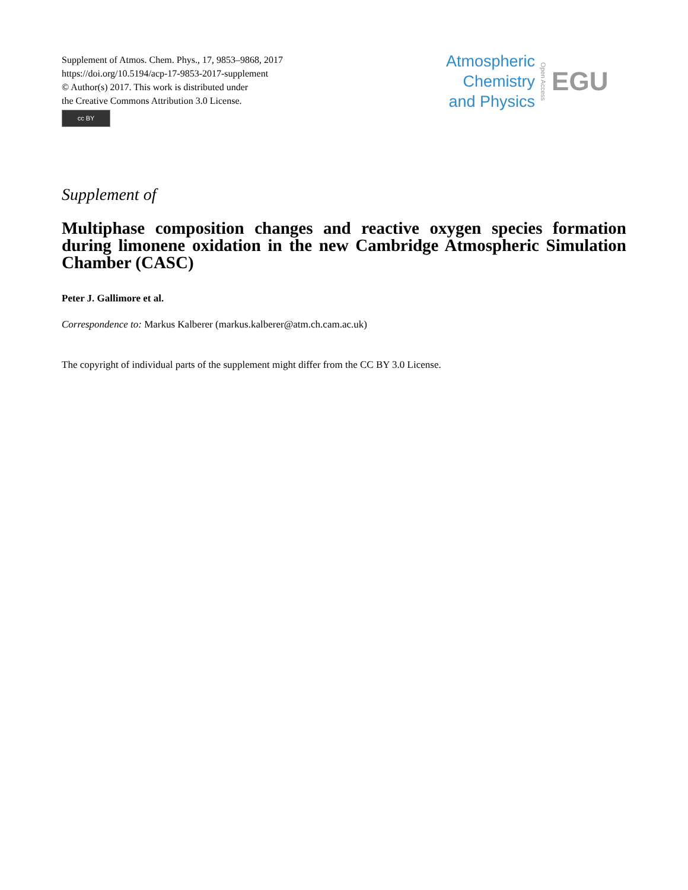Supplement of Atmos. Chem. Phys., 17, 9853–9868, 2017
https://doi.org/10.5194/acp-17-9853-2017-supplement
© Author(s) 2017. This work is distributed under
the Creative Commons Attribution 3.0 License.
cc BY
Atmospheric
Chemistry
and Physics
Open Access
EGU
Supplement of
Multiphase composition changes and reactive oxygen species formation during limonene oxidation in the new Cambridge Atmospheric Simulation Chamber (CASC)
Peter J. Gallimore et al.
Correspondence to: Markus Kalberer (markus.kalberer@atm.ch.cam.ac.uk)
The copyright of individual parts of the supplement might differ from the CC BY 3.0 License.